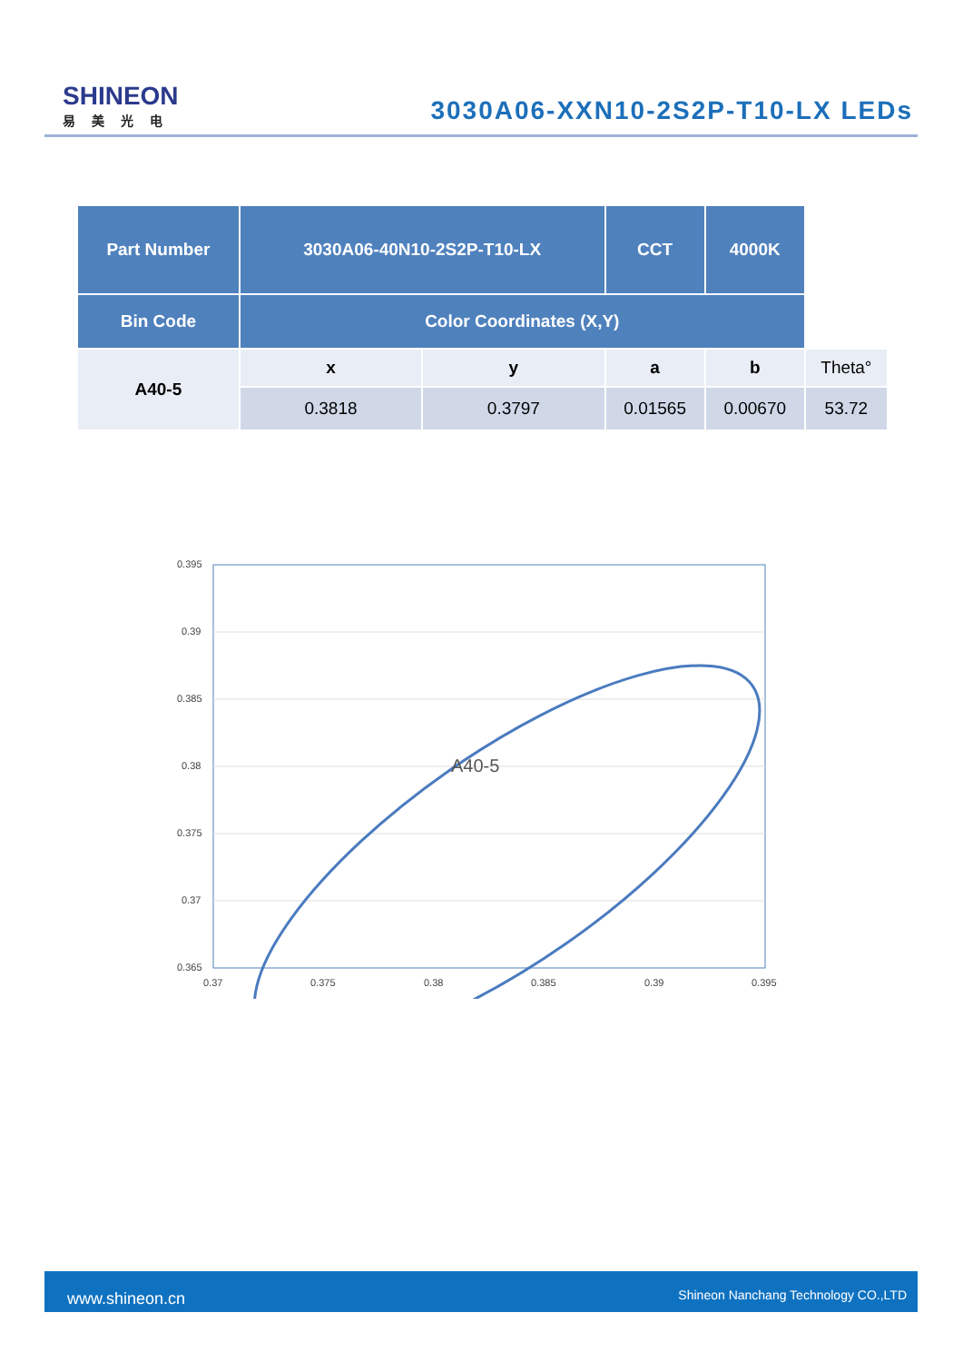SHINEON
易美光电
3030A06-XXN10-2S2P-T10-LX LEDs
| Part Number | 3030A06-40N10-2S2P-T10-LX | | CCT | 4000K | | |
| --- | --- | --- | --- | --- | --- | --- |
| Bin Code | | | | | | Color Coordinates (X,Y) |
| A40-5 | x | y | a | b | Theta° | |
| | 0.3818 | 0.3797 | 0.01565 | 0.00670 | 53.72 | |
0.395
0.39
0.385
0.38
0.375
0.37
0.365
0.37
0.375
0.38
0.385
0.39
0.395
A40-5
www.shineon.cn Shineon Nanchang Technology CO.,LTD